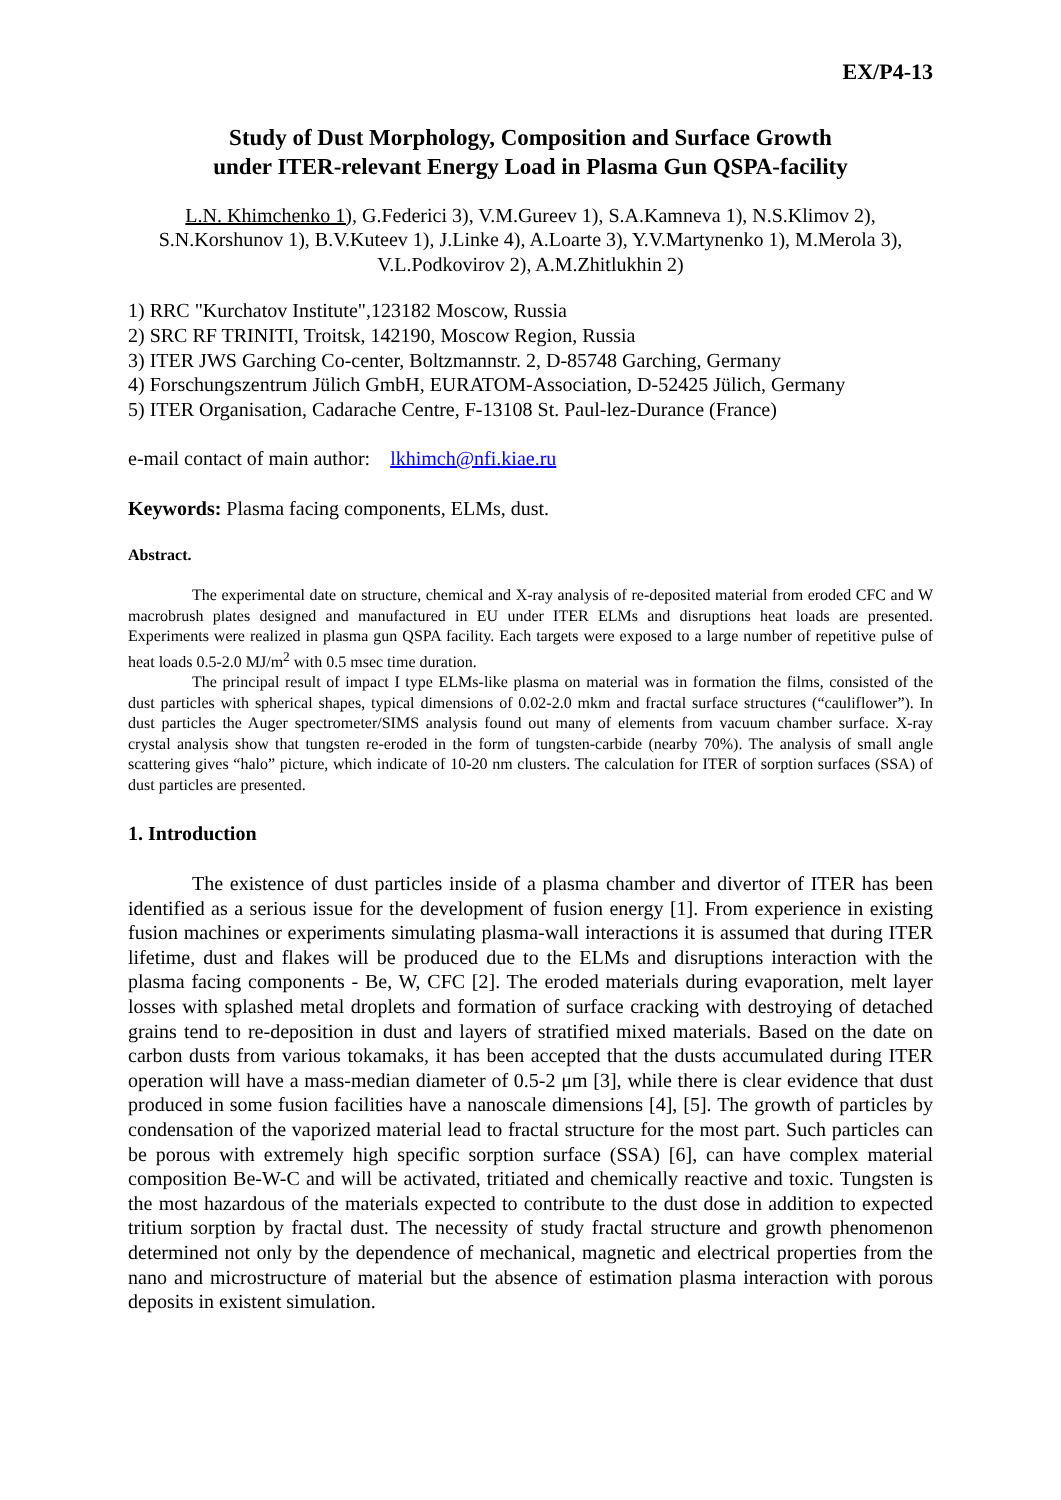EX/P4-13
Study of Dust Morphology, Composition and Surface Growth
under ITER-relevant Energy Load in Plasma Gun QSPA-facility
L.N. Khimchenko 1), G.Federici 3), V.M.Gureev 1), S.A.Kamneva 1), N.S.Klimov 2), S.N.Korshunov 1), B.V.Kuteev 1), J.Linke 4), A.Loarte 3), Y.V.Martynenko 1), M.Merola 3), V.L.Podkovirov 2), A.M.Zhitlukhin 2)
1) RRC "Kurchatov Institute",123182 Moscow, Russia
2) SRC RF TRINITI, Troitsk, 142190, Moscow Region, Russia
3) ITER JWS Garching Co-center, Boltzmannstr. 2, D-85748 Garching, Germany
4) Forschungszentrum Jülich GmbH, EURATOM-Association, D-52425 Jülich, Germany
5) ITER Organisation, Cadarache Centre, F-13108 St. Paul-lez-Durance (France)
e-mail contact of main author: lkhimch@nfi.kiae.ru
Keywords: Plasma facing components, ELMs, dust.
Abstract.
The experimental date on structure, chemical and X-ray analysis of re-deposited material from eroded CFC and W macrobrush plates designed and manufactured in EU under ITER ELMs and disruptions heat loads are presented. Experiments were realized in plasma gun QSPA facility. Each targets were exposed to a large number of repetitive pulse of heat loads 0.5-2.0 MJ/m<sup>2</sup> with 0.5 msec time duration.
The principal result of impact I type ELMs-like plasma on material was in formation the films, consisted of the dust particles with spherical shapes, typical dimensions of 0.02-2.0 mkm and fractal surface structures (“cauliflower”). In dust particles the Auger spectrometer/SIMS analysis found out many of elements from vacuum chamber surface. X-ray crystal analysis show that tungsten re-eroded in the form of tungsten-carbide (nearby 70%). The analysis of small angle scattering gives “halo” picture, which indicate of 10-20 nm clusters. The calculation for ITER of sorption surfaces (SSA) of dust particles are presented.
1. Introduction
The existence of dust particles inside of a plasma chamber and divertor of ITER has been identified as a serious issue for the development of fusion energy [1]. From experience in existing fusion machines or experiments simulating plasma-wall interactions it is assumed that during ITER lifetime, dust and flakes will be produced due to the ELMs and disruptions interaction with the plasma facing components - Be, W, CFC [2]. The eroded materials during evaporation, melt layer losses with splashed metal droplets and formation of surface cracking with destroying of detached grains tend to re-deposition in dust and layers of stratified mixed materials. Based on the date on carbon dusts from various tokamaks, it has been accepted that the dusts accumulated during ITER operation will have a mass-median diameter of 0.5-2 μm [3], while there is clear evidence that dust produced in some fusion facilities have a nanoscale dimensions [4], [5]. The growth of particles by condensation of the vaporized material lead to fractal structure for the most part. Such particles can be porous with extremely high specific sorption surface (SSA) [6], can have complex material composition Be-W-C and will be activated, tritiated and chemically reactive and toxic. Tungsten is the most hazardous of the materials expected to contribute to the dust dose in addition to expected tritium sorption by fractal dust. The necessity of study fractal structure and growth phenomenon determined not only by the dependence of mechanical, magnetic and electrical properties from the nano and microstructure of material but the absence of estimation plasma interaction with porous deposits in existent simulation.